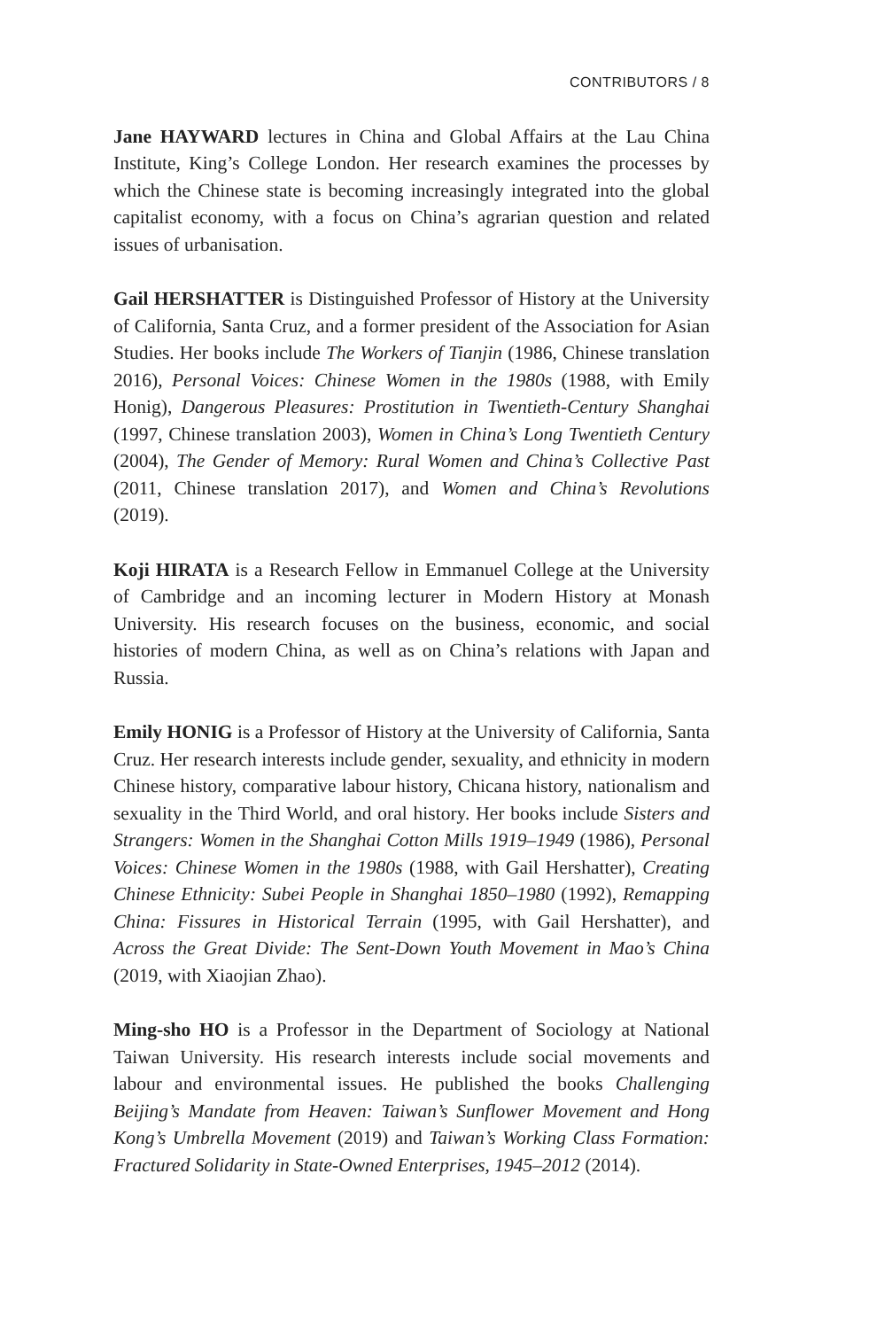CONTRIBUTORS / 8
Jane HAYWARD lectures in China and Global Affairs at the Lau China Institute, King’s College London. Her research examines the processes by which the Chinese state is becoming increasingly integrated into the global capitalist economy, with a focus on China’s agrarian question and related issues of urbanisation.
Gail HERSHATTER is Distinguished Professor of History at the University of California, Santa Cruz, and a former president of the Association for Asian Studies. Her books include The Workers of Tianjin (1986, Chinese translation 2016), Personal Voices: Chinese Women in the 1980s (1988, with Emily Honig), Dangerous Pleasures: Prostitution in Twentieth-Century Shanghai (1997, Chinese translation 2003), Women in China’s Long Twentieth Century (2004), The Gender of Memory: Rural Women and China’s Collective Past (2011, Chinese translation 2017), and Women and China’s Revolutions (2019).
Koji HIRATA is a Research Fellow in Emmanuel College at the University of Cambridge and an incoming lecturer in Modern History at Monash University. His research focuses on the business, economic, and social histories of modern China, as well as on China’s relations with Japan and Russia.
Emily HONIG is a Professor of History at the University of California, Santa Cruz. Her research interests include gender, sexuality, and ethnicity in modern Chinese history, comparative labour history, Chicana history, nationalism and sexuality in the Third World, and oral history. Her books include Sisters and Strangers: Women in the Shanghai Cotton Mills 1919–1949 (1986), Personal Voices: Chinese Women in the 1980s (1988, with Gail Hershatter), Creating Chinese Ethnicity: Subei People in Shanghai 1850–1980 (1992), Remapping China: Fissures in Historical Terrain (1995, with Gail Hershatter), and Across the Great Divide: The Sent-Down Youth Movement in Mao’s China (2019, with Xiaojian Zhao).
Ming-sho HO is a Professor in the Department of Sociology at National Taiwan University. His research interests include social movements and labour and environmental issues. He published the books Challenging Beijing’s Mandate from Heaven: Taiwan’s Sunflower Movement and Hong Kong’s Umbrella Movement (2019) and Taiwan’s Working Class Formation: Fractured Solidarity in State-Owned Enterprises, 1945–2012 (2014).